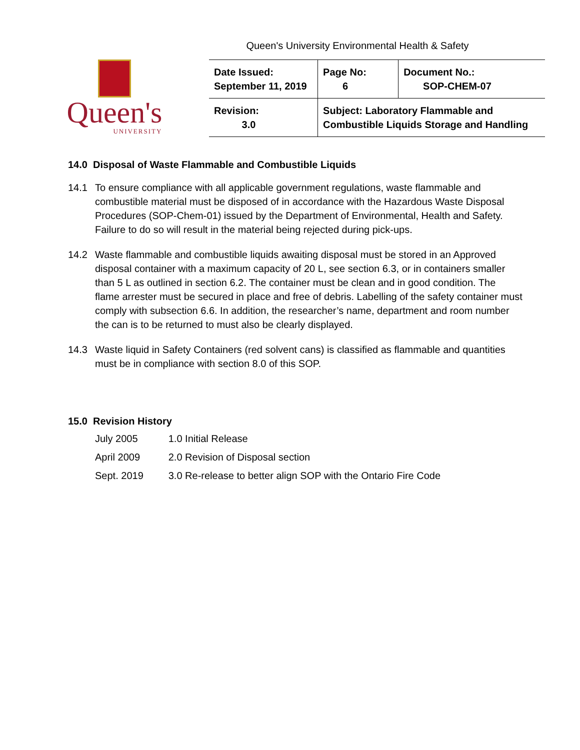Queen's University Environmental Health & Safety
Queen's
UNIVERSITY
| Date Issued: September 11, 2019 | Page No: 6 | Document No.: SOP-CHEM-07 |
| Revision: 3.0 | Subject: Laboratory Flammable and Combustible Liquids Storage and Handling | |
14.0 Disposal of Waste Flammable and Combustible Liquids
14.1 To ensure compliance with all applicable government regulations, waste flammable and combustible material must be disposed of in accordance with the Hazardous Waste Disposal Procedures (SOP-Chem-01) issued by the Department of Environmental, Health and Safety. Failure to do so will result in the material being rejected during pick-ups.
14.2 Waste flammable and combustible liquids awaiting disposal must be stored in an Approved disposal container with a maximum capacity of 20 L, see section 6.3, or in containers smaller than 5 L as outlined in section 6.2. The container must be clean and in good condition. The flame arrester must be secured in place and free of debris. Labelling of the safety container must comply with subsection 6.6. In addition, the researcher’s name, department and room number the can is to be returned to must also be clearly displayed.
14.3 Waste liquid in Safety Containers (red solvent cans) is classified as flammable and quantities must be in compliance with section 8.0 of this SOP.
15.0 Revision History
| July 2005 | 1.0 Initial Release |
| April 2009 | 2.0 Revision of Disposal section |
| Sept. 2019 | 3.0 Re-release to better align SOP with the Ontario Fire Code |